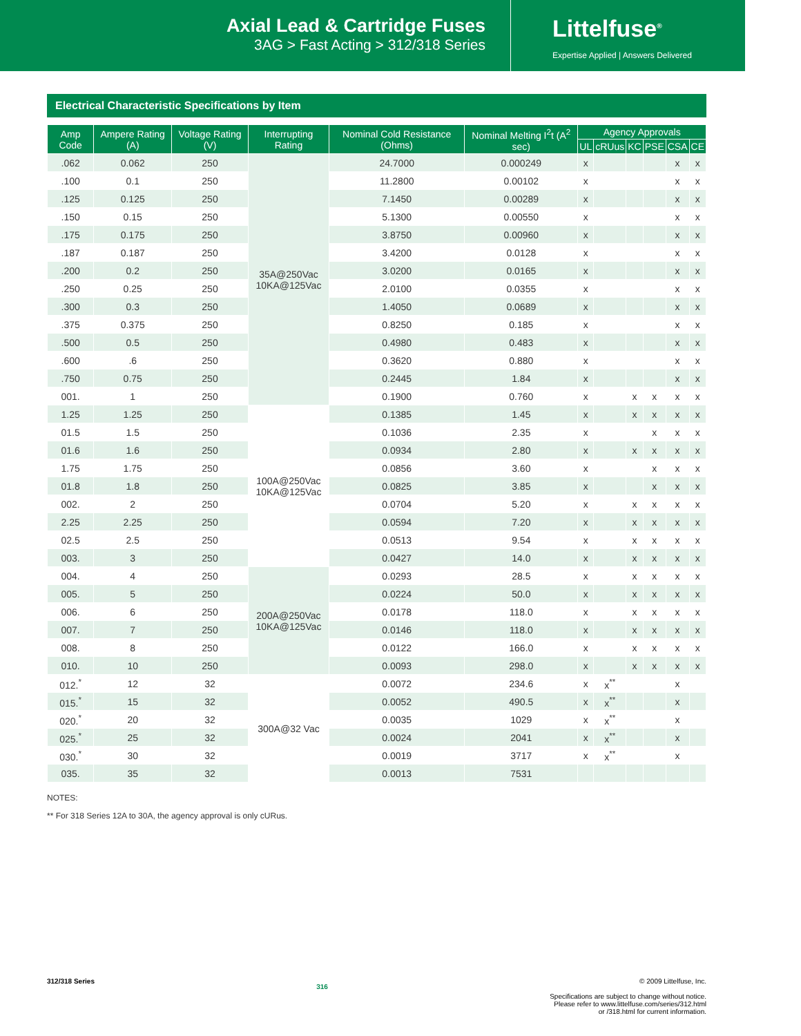Axial Lead & Cartridge Fuses
3AG > Fast Acting > 312/318 Series
Littelfuse<sup>®</sup>
Expertise Applied | Answers Delivered
Electrical Characteristic Specifications by Item
| Amp Code | Ampere Rating (A) | Voltage Rating (V) | Interrupting Rating | Nominal Cold Resistance (Ohms) | Nominal Melting I<sup>2</sup>t (A<sup>2</sup> sec) | Agency Approvals | | | | | |
| --- | --- | --- | --- | --- | --- | --- | --- | --- | --- | --- | --- |
| | | | | | | UL | cRUus | KC | PSE | CSA | CE |
| .062 | 0.062 | 250 | 35A@250Vac 10KA@125Vac | 24.7000 | 0.000249 | x | | | | x | x |
| .100 | 0.1 | 250 | | 11.2800 | 0.00102 | x | | | | x | x |
| .125 | 0.125 | 250 | | 7.1450 | 0.00289 | x | | | | x | x |
| .150 | 0.15 | 250 | | 5.1300 | 0.00550 | x | | | | x | x |
| .175 | 0.175 | 250 | | 3.8750 | 0.00960 | x | | | | x | x |
| .187 | 0.187 | 250 | | 3.4200 | 0.0128 | x | | | | x | x |
| .200 | 0.2 | 250 | | 3.0200 | 0.0165 | x | | | | x | x |
| .250 | 0.25 | 250 | | 2.0100 | 0.0355 | x | | | | x | x |
| .300 | 0.3 | 250 | | 1.4050 | 0.0689 | x | | | | x | x |
| .375 | 0.375 | 250 | | 0.8250 | 0.185 | x | | | | x | x |
| .500 | 0.5 | 250 | | 0.4980 | 0.483 | x | | | | x | x |
| .600 | .6 | 250 | | 0.3620 | 0.880 | x | | | | x | x |
| .750 | 0.75 | 250 | | 0.2445 | 1.84 | x | | | | x | x |
| 001. | 1 | 250 | | 0.1900 | 0.760 | x | | x | x | x | x |
| 1.25 | 1.25 | 250 | 100A@250Vac 10KA@125Vac | 0.1385 | 1.45 | x | | x | x | x | x |
| 01.5 | 1.5 | 250 | | 0.1036 | 2.35 | x | | | x | x | x |
| 01.6 | 1.6 | 250 | | 0.0934 | 2.80 | x | | x | x | x | x |
| 1.75 | 1.75 | 250 | | 0.0856 | 3.60 | x | | | x | x | x |
| 01.8 | 1.8 | 250 | | 0.0825 | 3.85 | x | | | x | x | x |
| 002. | 2 | 250 | | 0.0704 | 5.20 | x | | x | x | x | x |
| 2.25 | 2.25 | 250 | | 0.0594 | 7.20 | x | | x | x | x | x |
| 02.5 | 2.5 | 250 | | 0.0513 | 9.54 | x | | x | x | x | x |
| 003. | 3 | 250 | | 0.0427 | 14.0 | x | | x | x | x | x |
| 004. | 4 | 250 | 200A@250Vac 10KA@125Vac | 0.0293 | 28.5 | x | | x | x | x | x |
| 005. | 5 | 250 | | 0.0224 | 50.0 | x | | x | x | x | x |
| 006. | 6 | 250 | | 0.0178 | 118.0 | x | | x | x | x | x |
| 007. | 7 | 250 | | 0.0146 | 118.0 | x | | x | x | x | x |
| 008. | 8 | 250 | | 0.0122 | 166.0 | x | | x | x | x | x |
| 010. | 10 | 250 | | 0.0093 | 298.0 | x | | x | x | x | x |
| 012.<sup>*</sup> | 12 | 32 | 300A@32 Vac | 0.0072 | 234.6 | x | x<sup>**</sup> | | | x | |
| 015.<sup>*</sup> | 15 | 32 | | 0.0052 | 490.5 | x | x<sup>**</sup> | | | x | |
| 020.<sup>*</sup> | 20 | 32 | | 0.0035 | 1029 | x | x<sup>**</sup> | | | x | |
| 025.<sup>*</sup> | 25 | 32 | | 0.0024 | 2041 | x | x<sup>**</sup> | | | x | |
| 030.<sup>*</sup> | 30 | 32 | | 0.0019 | 3717 | x | x<sup>**</sup> | | | x | |
| 035. | 35 | 32 | | 0.0013 | 7531 | | | | | | |
NOTES:
** For 318 Series 12A to 30A, the agency approval is only cURus.
312/318 Series
316
© 2009 Littelfuse, Inc.
Specifications are subject to change without notice.
Please refer to www.littelfuse.com/series/312.html
or /318.html for current information.